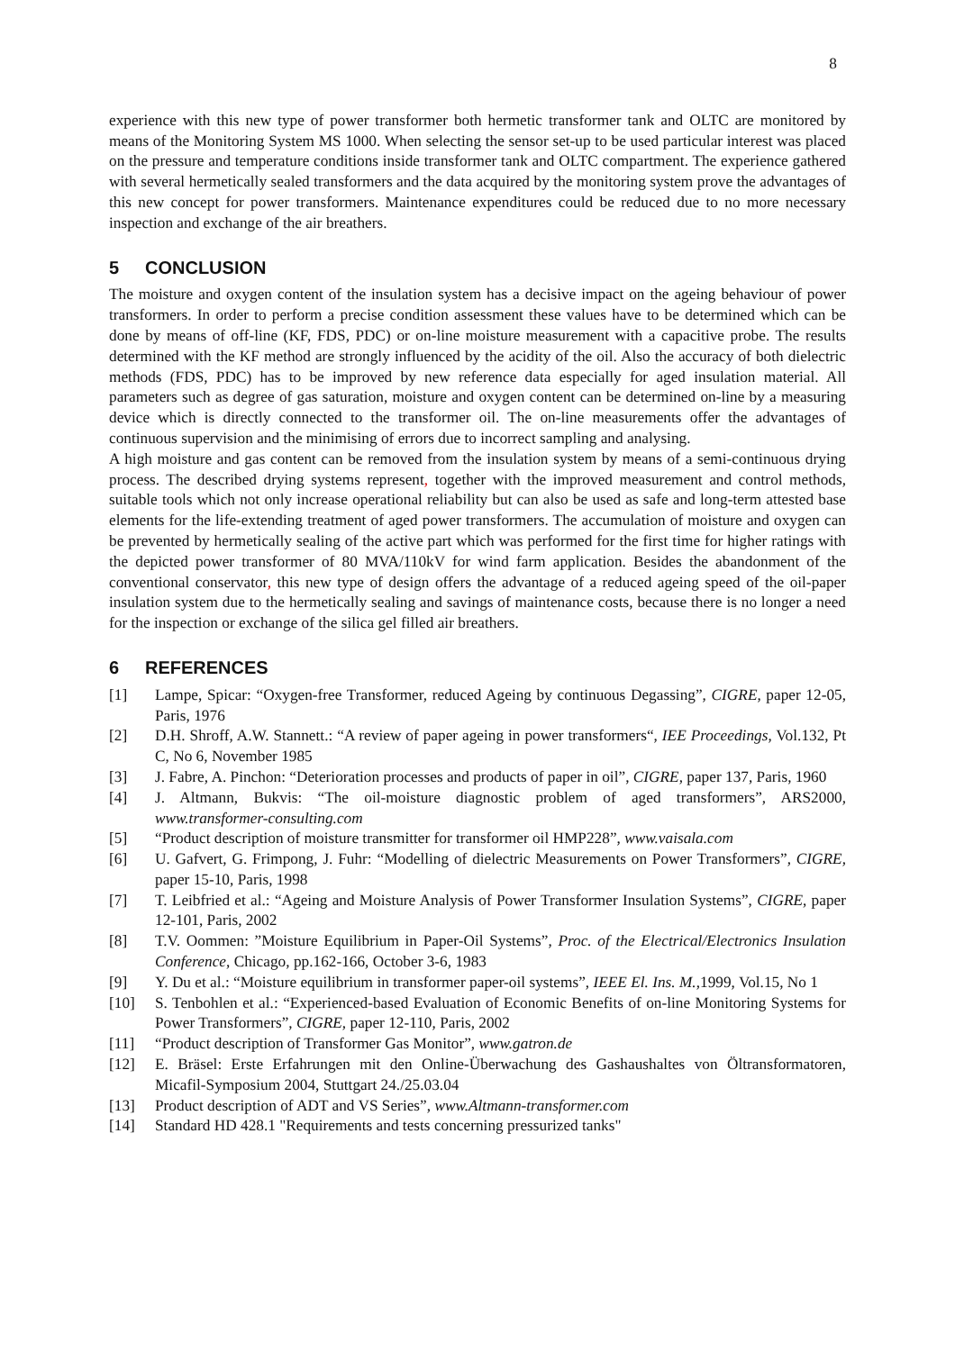8
experience with this new type of power transformer both hermetic transformer tank and OLTC are monitored by means of the Monitoring System MS 1000. When selecting the sensor set-up to be used particular interest was placed on the pressure and temperature conditions inside transformer tank and OLTC compartment. The experience gathered with several hermetically sealed transformers and the data acquired by the monitoring system prove the advantages of this new concept for power transformers. Maintenance expenditures could be reduced due to no more necessary inspection and exchange of the air breathers.
5 CONCLUSION
The moisture and oxygen content of the insulation system has a decisive impact on the ageing behaviour of power transformers. In order to perform a precise condition assessment these values have to be determined which can be done by means of off-line (KF, FDS, PDC) or on-line moisture measurement with a capacitive probe. The results determined with the KF method are strongly influenced by the acidity of the oil. Also the accuracy of both dielectric methods (FDS, PDC) has to be improved by new reference data especially for aged insulation material. All parameters such as degree of gas saturation, moisture and oxygen content can be determined on-line by a measuring device which is directly connected to the transformer oil. The on-line measurements offer the advantages of continuous supervision and the minimising of errors due to incorrect sampling and analysing.
A high moisture and gas content can be removed from the insulation system by means of a semi-continuous drying process. The described drying systems represent, together with the improved measurement and control methods, suitable tools which not only increase operational reliability but can also be used as safe and long-term attested base elements for the life-extending treatment of aged power transformers. The accumulation of moisture and oxygen can be prevented by hermetically sealing of the active part which was performed for the first time for higher ratings with the depicted power transformer of 80 MVA/110kV for wind farm application. Besides the abandonment of the conventional conservator, this new type of design offers the advantage of a reduced ageing speed of the oil-paper insulation system due to the hermetically sealing and savings of maintenance costs, because there is no longer a need for the inspection or exchange of the silica gel filled air breathers.
6 REFERENCES
[1] Lampe, Spicar: “Oxygen-free Transformer, reduced Ageing by continuous Degassing”, CIGRE, paper 12-05, Paris, 1976
[2] D.H. Shroff, A.W. Stannett.: “A review of paper ageing in power transformers“, IEE Proceedings, Vol.132, Pt C, No 6, November 1985
[3] J. Fabre, A. Pinchon: “Deterioration processes and products of paper in oil”, CIGRE, paper 137, Paris, 1960
[4] J. Altmann, Bukvis: “The oil-moisture diagnostic problem of aged transformers”, ARS2000, www.transformer-consulting.com
[5] “Product description of moisture transmitter for transformer oil HMP228”, www.vaisala.com
[6] U. Gafvert, G. Frimpong, J. Fuhr: “Modelling of dielectric Measurements on Power Transformers”, CIGRE, paper 15-10, Paris, 1998
[7] T. Leibfried et al.: “Ageing and Moisture Analysis of Power Transformer Insulation Systems”, CIGRE, paper 12-101, Paris, 2002
[8] T.V. Oommen: ”Moisture Equilibrium in Paper-Oil Systems”, Proc. of the Electrical/Electronics Insulation Conference, Chicago, pp.162-166, October 3-6, 1983
[9] Y. Du et al.: “Moisture equilibrium in transformer paper-oil systems”, IEEE El. Ins. M.,1999, Vol.15, No 1
[10] S. Tenbohlen et al.: “Experienced-based Evaluation of Economic Benefits of on-line Monitoring Systems for Power Transformers”, CIGRE, paper 12-110, Paris, 2002
[11] “Product description of Transformer Gas Monitor”, www.gatron.de
[12] E. Bräsel: Erste Erfahrungen mit den Online-Überwachung des Gashaushaltes von Öltransformatoren, Micafil-Symposium 2004, Stuttgart 24./25.03.04
[13] Product description of ADT and VS Series”, www.Altmann-transformer.com
[14] Standard HD 428.1 "Requirements and tests concerning pressurized tanks"